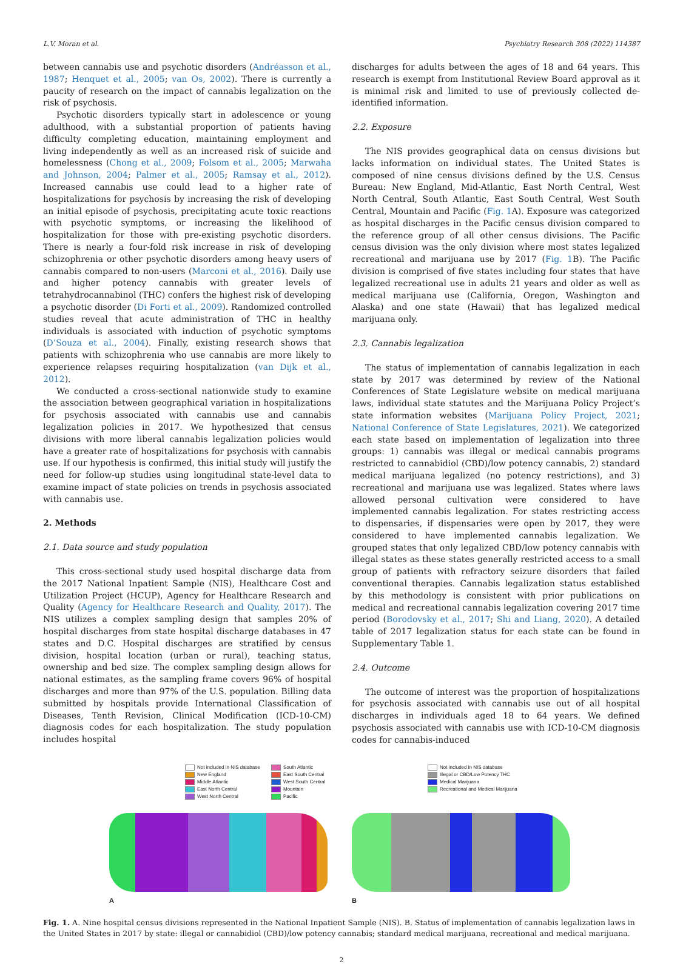L.V. Moran et al. Psychiatry Research 308 (2022) 114387
between cannabis use and psychotic disorders (Andréasson et al., 1987; Henquet et al., 2005; van Os, 2002). There is currently a paucity of research on the impact of cannabis legalization on the risk of psychosis.
Psychotic disorders typically start in adolescence or young adulthood, with a substantial proportion of patients having difficulty completing education, maintaining employment and living independently as well as an increased risk of suicide and homelessness (Chong et al., 2009; Folsom et al., 2005; Marwaha and Johnson, 2004; Palmer et al., 2005; Ramsay et al., 2012). Increased cannabis use could lead to a higher rate of hospitalizations for psychosis by increasing the risk of developing an initial episode of psychosis, precipitating acute toxic reactions with psychotic symptoms, or increasing the likelihood of hospitalization for those with pre-existing psychotic disorders. There is nearly a four-fold risk increase in risk of developing schizophrenia or other psychotic disorders among heavy users of cannabis compared to non-users (Marconi et al., 2016). Daily use and higher potency cannabis with greater levels of tetrahydrocannabinol (THC) confers the highest risk of developing a psychotic disorder (Di Forti et al., 2009). Randomized controlled studies reveal that acute administration of THC in healthy individuals is associated with induction of psychotic symptoms (D’Souza et al., 2004). Finally, existing research shows that patients with schizophrenia who use cannabis are more likely to experience relapses requiring hospitalization (van Dijk et al., 2012).
We conducted a cross-sectional nationwide study to examine the association between geographical variation in hospitalizations for psychosis associated with cannabis use and cannabis legalization policies in 2017. We hypothesized that census divisions with more liberal cannabis legalization policies would have a greater rate of hospitalizations for psychosis with cannabis use. If our hypothesis is confirmed, this initial study will justify the need for follow-up studies using longitudinal state-level data to examine impact of state policies on trends in psychosis associated with cannabis use.
2. Methods
2.1. Data source and study population
This cross-sectional study used hospital discharge data from the 2017 National Inpatient Sample (NIS), Healthcare Cost and Utilization Project (HCUP), Agency for Healthcare Research and Quality (Agency for Healthcare Research and Quality, 2017). The NIS utilizes a complex sampling design that samples 20% of hospital discharges from state hospital discharge databases in 47 states and D.C. Hospital discharges are stratified by census division, hospital location (urban or rural), teaching status, ownership and bed size. The complex sampling design allows for national estimates, as the sampling frame covers 96% of hospital discharges and more than 97% of the U.S. population. Billing data submitted by hospitals provide International Classification of Diseases, Tenth Revision, Clinical Modification (ICD-10-CM) diagnosis codes for each hospitalization. The study population includes hospital
discharges for adults between the ages of 18 and 64 years. This research is exempt from Institutional Review Board approval as it is minimal risk and limited to use of previously collected de-identified information.
2.2. Exposure
The NIS provides geographical data on census divisions but lacks information on individual states. The United States is composed of nine census divisions defined by the U.S. Census Bureau: New England, Mid-Atlantic, East North Central, West North Central, South Atlantic, East South Central, West South Central, Mountain and Pacific (Fig. 1 A). Exposure was categorized as hospital discharges in the Pacific census division compared to the reference group of all other census divisions. The Pacific census division was the only division where most states legalized recreational and marijuana use by 2017 (Fig. 1 B). The Pacific division is comprised of five states including four states that have legalized recreational use in adults 21 years and older as well as medical marijuana use (California, Oregon, Washington and Alaska) and one state (Hawaii) that has legalized medical marijuana only.
2.3. Cannabis legalization
The status of implementation of cannabis legalization in each state by 2017 was determined by review of the National Conferences of State Legislature website on medical marijuana laws, individual state statutes and the Marijuana Policy Project’s state information websites (Marijuana Policy Project, 2021; National Conference of State Legislatures, 2021). We categorized each state based on implementation of legalization into three groups: 1) cannabis was illegal or medical cannabis programs restricted to cannabidiol (CBD)/low potency cannabis, 2) standard medical marijuana legalized (no potency restrictions), and 3) recreational and marijuana use was legalized. States where laws allowed personal cultivation were considered to have implemented cannabis legalization. For states restricting access to dispensaries, if dispensaries were open by 2017, they were considered to have implemented cannabis legalization. We grouped states that only legalized CBD/low potency cannabis with illegal states as these states generally restricted access to a small group of patients with refractory seizure disorders that failed conventional therapies. Cannabis legalization status established by this methodology is consistent with prior publications on medical and recreational cannabis legalization covering 2017 time period (Borodovsky et al., 2017; Shi and Liang, 2020). A detailed table of 2017 legalization status for each state can be found in Supplementary Table 1.
2.4. Outcome
The outcome of interest was the proportion of hospitalizations for psychosis associated with cannabis use out of all hospital discharges in individuals aged 18 to 64 years. We defined psychosis associated with cannabis use with ICD-10-CM diagnosis codes for cannabis-induced
Not included in NIS database South Atlantic New England East South Central Middle Atlantic West South Central East North Central Mountain West North Central Pacific
A
Not included in NIS database
Illegal or CBD/Low Potency THC
Medical Marijuana
Recreational and Medical Marijuana
B
Fig. 1. A. Nine hospital census divisions represented in the National Inpatient Sample (NIS). B. Status of implementation of cannabis legalization laws in the United States in 2017 by state: illegal or cannabidiol (CBD)/low potency cannabis; standard medical marijuana, recreational and medical marijuana.
2